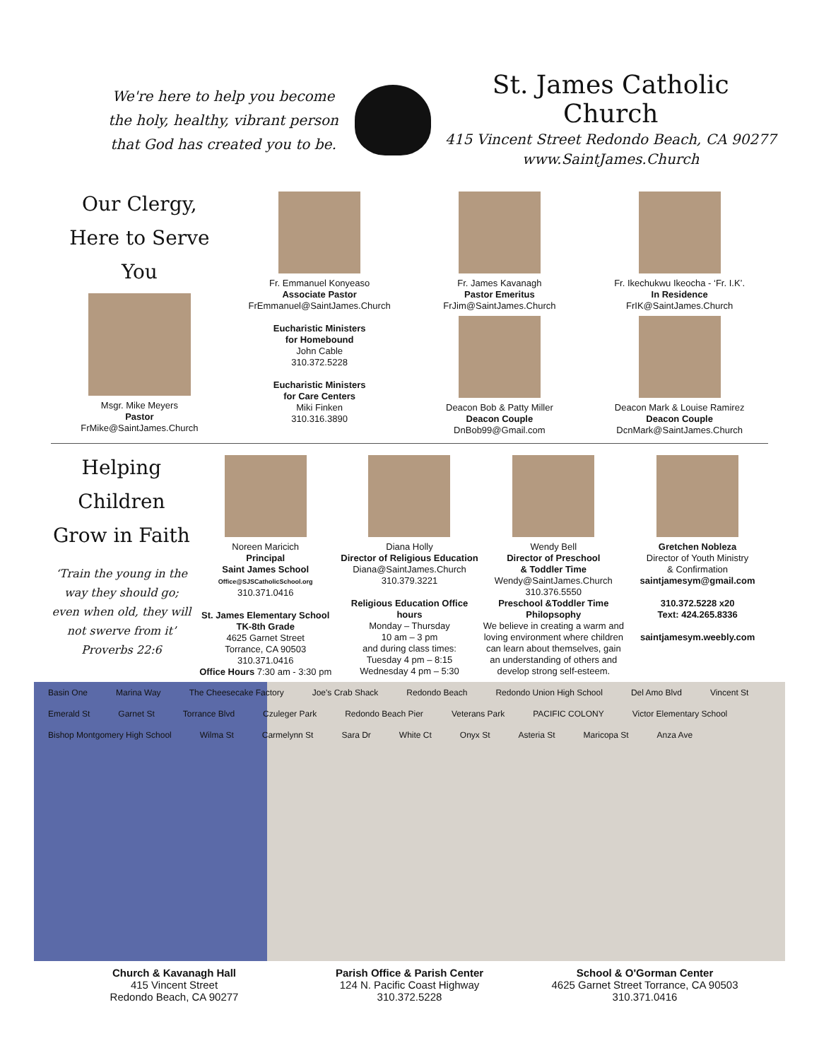We're here to help you become the holy, healthy, vibrant person that God has created you to be.
St. James Catholic Church
415 Vincent Street Redondo Beach, CA 90277
www.SaintJames.Church
Our Clergy,
Here to Serve You
Msgr. Mike Meyers
Pastor
FrMike@SaintJames.Church
Fr. Emmanuel Konyeaso
Associate Pastor
FrEmmanuel@SaintJames.Church
Eucharistic Ministers
for Homebound
John Cable
310.372.5228
Eucharistic Ministers
for Care Centers
Miki Finken
310.316.3890
Fr. James Kavanagh
Pastor Emeritus
FrJim@SaintJames.Church
Deacon Bob & Patty Miller
Deacon Couple
DnBob99@Gmail.com
Fr. Ikechukwu Ikeocha - ‘Fr. I.K’.
In Residence
FrIK@SaintJames.Church
Deacon Mark & Louise Ramirez
Deacon Couple
DcnMark@SaintJames.Church
Helping Children
Grow in Faith
‘Train the young in the way they should go; even when old, they will not swerve from it’ Proverbs 22:6
Noreen Maricich
Principal
Saint James School
Office@SJSCatholicSchool.org
310.371.0416
St. James Elementary School
TK-8th Grade
4625 Garnet Street
Torrance, CA 90503
310.371.0416
Office Hours 7:30 am - 3:30 pm
Diana Holly
Director of Religious Education
Diana@SaintJames.Church
310.379.3221
Religious Education Office hours
Monday – Thursday
10 am – 3 pm
and during class times:
Tuesday 4 pm – 8:15
Wednesday 4 pm – 5:30
Wendy Bell
Director of Preschool
& Toddler Time
Wendy@SaintJames.Church
310.376.5550
Preschool &Toddler Time
Philopsophy
We believe in creating a warm and loving environment where children can learn about themselves, gain an understanding of others and develop strong self-esteem.
Gretchen Nobleza
Director of Youth Ministry
& Confirmation
saintjamesym@gmail.com
310.372.5228 x20
Text: 424.265.8336
saintjamesym.weebly.com
Basin One Marina Way The Cheesecake Factory Joe's Crab Shack Redondo Beach Redondo Union High School Del Amo Blvd Vincent St Emerald St Garnet St Torrance Blvd Czuleger Park Redondo Beach Pier Veterans Park PACIFIC COLONY Victor Elementary School Bishop Montgomery High School Wilma St Carmelynn St Sara Dr White Ct Onyx St Asteria St Maricopa St Anza Ave
Church & Kavanagh Hall
415 Vincent Street
Redondo Beach, CA 90277
Parish Office & Parish Center
124 N. Pacific Coast Highway
310.372.5228
School & O'Gorman Center
4625 Garnet Street Torrance, CA 90503
310.371.0416